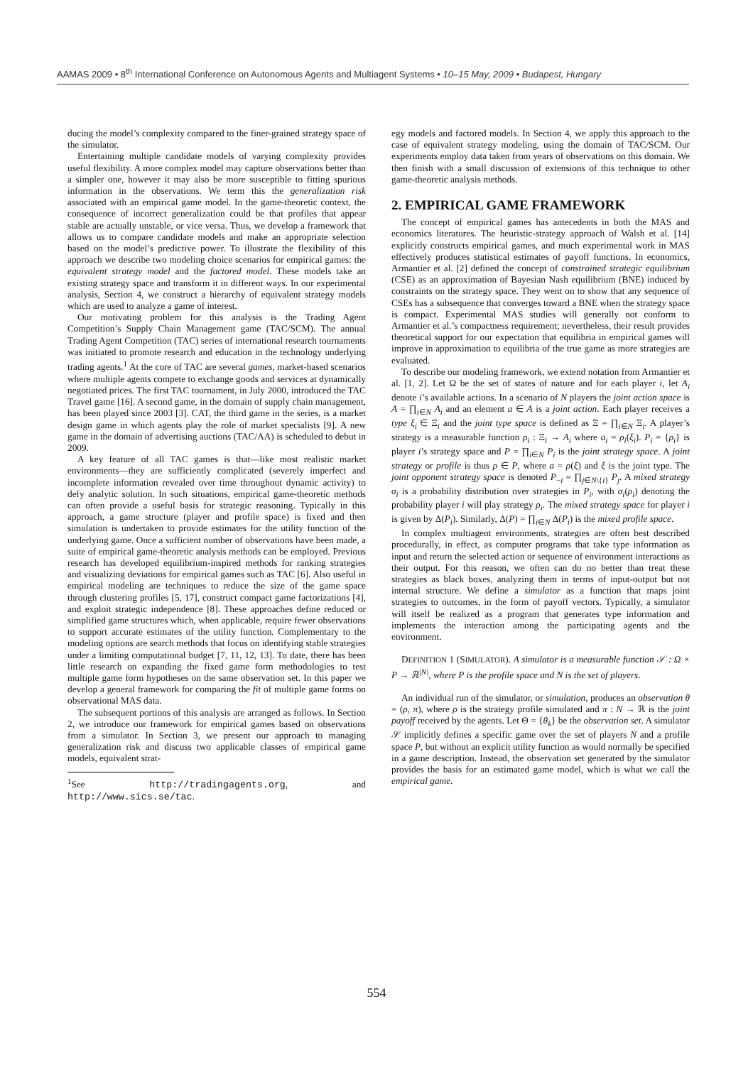AAMAS 2009 • 8<sup>th</sup> International Conference on Autonomous Agents and Multiagent Systems • 10–15 May, 2009 • Budapest, Hungary
ducing the model’s complexity compared to the finer-grained strategy space of the simulator.
Entertaining multiple candidate models of varying complexity provides useful flexibility. A more complex model may capture observations better than a simpler one, however it may also be more susceptible to fitting spurious information in the observations. We term this the generalization risk associated with an empirical game model. In the game-theoretic context, the consequence of incorrect generalization could be that profiles that appear stable are actually unstable, or vice versa. Thus, we develop a framework that allows us to compare candidate models and make an appropriate selection based on the model’s predictive power. To illustrate the flexibility of this approach we describe two modeling choice scenarios for empirical games: the equivalent strategy model and the factored model. These models take an existing strategy space and transform it in different ways. In our experimental analysis, Section 4, we construct a hierarchy of equivalent strategy models which are used to analyze a game of interest.
Our motivating problem for this analysis is the Trading Agent Competition’s Supply Chain Management game (TAC/SCM). The annual Trading Agent Competition (TAC) series of international research tournaments was initiated to promote research and education in the technology underlying trading agents.<sup>1</sup> At the core of TAC are several games, market-based scenarios where multiple agents compete to exchange goods and services at dynamically negotiated prices. The first TAC tournament, in July 2000, introduced the TAC Travel game [16]. A second game, in the domain of supply chain management, has been played since 2003 [3]. CAT, the third game in the series, is a market design game in which agents play the role of market specialists [9]. A new game in the domain of advertising auctions (TAC/AA) is scheduled to debut in 2009.
A key feature of all TAC games is that—like most realistic market environments—they are sufficiently complicated (severely imperfect and incomplete information revealed over time throughout dynamic activity) to defy analytic solution. In such situations, empirical game-theoretic methods can often provide a useful basis for strategic reasoning. Typically in this approach, a game structure (player and profile space) is fixed and then simulation is undertaken to provide estimates for the utility function of the underlying game. Once a sufficient number of observations have been made, a suite of empirical game-theoretic analysis methods can be employed. Previous research has developed equilibrium-inspired methods for ranking strategies and visualizing deviations for empirical games such as TAC [6]. Also useful in empirical modeling are techniques to reduce the size of the game space through clustering profiles [5, 17], construct compact game factorizations [4], and exploit strategic independence [8]. These approaches define reduced or simplified game structures which, when applicable, require fewer observations to support accurate estimates of the utility function. Complementary to the modeling options are search methods that focus on identifying stable strategies under a limiting computational budget [7, 11, 12, 13]. To date, there has been little research on expanding the fixed game form methodologies to test multiple game form hypotheses on the same observation set. In this paper we develop a general framework for comparing the fit of multiple game forms on observational MAS data.
The subsequent portions of this analysis are arranged as follows. In Section 2, we introduce our framework for empirical games based on observations from a simulator. In Section 3, we present our approach to managing generalization risk and discuss two applicable classes of empirical game models, equivalent strat-
<sup>1</sup> See http://tradingagents.org, and http://www.sics.se/tac.
egy models and factored models. In Section 4, we apply this approach to the case of equivalent strategy modeling, using the domain of TAC/SCM. Our experiments employ data taken from years of observations on this domain. We then finish with a small discussion of extensions of this technique to other game-theoretic analysis methods.
2. EMPIRICAL GAME FRAMEWORK
The concept of empirical games has antecedents in both the MAS and economics literatures. The heuristic-strategy approach of Walsh et al. [14] explicitly constructs empirical games, and much experimental work in MAS effectively produces statistical estimates of payoff functions. In economics, Armantier et al. [2] defined the concept of constrained strategic equilibrium (CSE) as an approximation of Bayesian Nash equilibrium (BNE) induced by constraints on the strategy space. They went on to show that any sequence of CSEs has a subsequence that converges toward a BNE when the strategy space is compact. Experimental MAS studies will generally not conform to Armantier et al.’s compactness requirement; nevertheless, their result provides theoretical support for our expectation that equilibria in empirical games will improve in approximation to equilibria of the true game as more strategies are evaluated.
To describe our modeling framework, we extend notation from Armantier et al. [1, 2]. Let Ω be the set of states of nature and for each player i, let A<sub>i</sub> denote i’s available actions. In a scenario of N players the joint action space is A = ∏<sub>i∈N</sub> A<sub>i</sub> and an element a ∈ A is a joint action. Each player receives a type ξ<sub>i</sub> ∈ Ξ<sub>i</sub> and the joint type space is defined as Ξ = ∏<sub>i∈N</sub> Ξ<sub>i</sub>. A player’s strategy is a measurable function ρ<sub>i</sub> : Ξ<sub>i</sub> → A<sub>i</sub> where a<sub>i</sub> = ρ<sub>i</sub>(ξ<sub>i</sub>). P<sub>i</sub> = {ρ<sub>i</sub>} is player i’s strategy space and P = ∏<sub>i∈N</sub> P<sub>i</sub> is the joint strategy space. A joint strategy or profile is thus ρ ∈ P, where a = ρ(ξ) and ξ is the joint type. The joint opponent strategy space is denoted P<sub>−i</sub> = ∏<sub>j∈N\{i}</sub> P<sub>j</sub>. A mixed strategy σ<sub>i</sub> is a probability distribution over strategies in P<sub>i</sub>, with σ<sub>i</sub>(ρ<sub>i</sub>) denoting the probability player i will play strategy ρ<sub>i</sub>. The mixed strategy space for player i is given by Δ(P<sub>i</sub>). Similarly, Δ(P) = ∏<sub>i∈N</sub> Δ(P<sub>i</sub>) is the mixed profile space.
In complex multiagent environments, strategies are often best described procedurally, in effect, as computer programs that take type information as input and return the selected action or sequence of environment interactions as their output. For this reason, we often can do no better than treat these strategies as black boxes, analyzing them in terms of input-output but not internal structure. We define a simulator as a function that maps joint strategies to outcomes, in the form of payoff vectors. Typically, a simulator will itself be realized as a program that generates type information and implements the interaction among the participating agents and the environment.
DEFINITION 1 (SIMULATOR). A simulator is a measurable function 𝒮 : Ω × P → ℝ<sup>|N|</sup>, where P is the profile space and N is the set of players.
An individual run of the simulator, or simulation, produces an observation θ = (ρ, π), where ρ is the strategy profile simulated and π : N → ℝ is the joint payoff received by the agents. Let Θ = {θ<sub>k</sub>} be the observation set. A simulator 𝒮 implicitly defines a specific game over the set of players N and a profile space P, but without an explicit utility function as would normally be specified in a game description. Instead, the observation set generated by the simulator provides the basis for an estimated game model, which is what we call the empirical game.
554